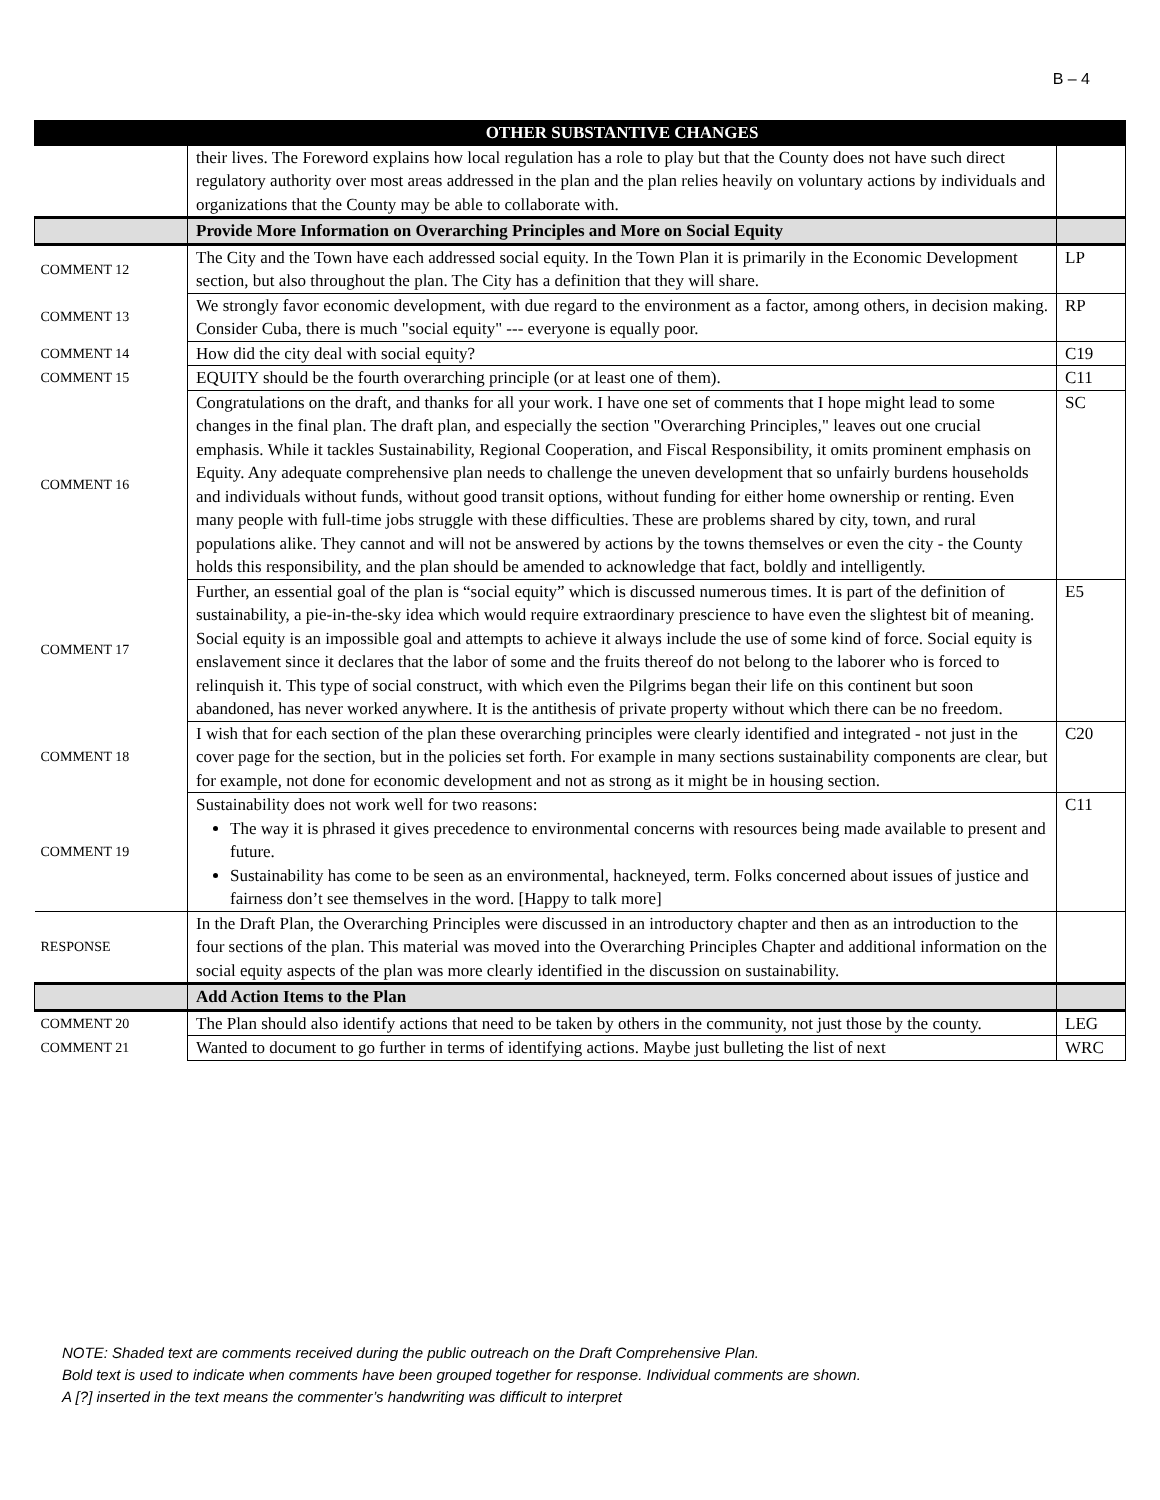B – 4
| | OTHER SUBSTANTIVE CHANGES | |
| --- | --- | --- |
| | their lives. The Foreword explains how local regulation has a role to play but that the County does not have such direct regulatory authority over most areas addressed in the plan and the plan relies heavily on voluntary actions by individuals and organizations that the County may be able to collaborate with. | |
| | Provide More Information on Overarching Principles and More on Social Equity | |
| COMMENT 12 | The City and the Town have each addressed social equity. In the Town Plan it is primarily in the Economic Development section, but also throughout the plan. The City has a definition that they will share. | LP |
| COMMENT 13 | We strongly favor economic development, with due regard to the environment as a factor, among others, in decision making. Consider Cuba, there is much "social equity" --- everyone is equally poor. | RP |
| COMMENT 14 | How did the city deal with social equity? | C19 |
| COMMENT 15 | EQUITY should be the fourth overarching principle (or at least one of them). | C11 |
| COMMENT 16 | Congratulations on the draft, and thanks for all your work. I have one set of comments that I hope might lead to some changes in the final plan. The draft plan, and especially the section "Overarching Principles," leaves out one crucial emphasis. While it tackles Sustainability, Regional Cooperation, and Fiscal Responsibility, it omits prominent emphasis on Equity. Any adequate comprehensive plan needs to challenge the uneven development that so unfairly burdens households and individuals without funds, without good transit options, without funding for either home ownership or renting. Even many people with full-time jobs struggle with these difficulties. These are problems shared by city, town, and rural populations alike. They cannot and will not be answered by actions by the towns themselves or even the city - the County holds this responsibility, and the plan should be amended to acknowledge that fact, boldly and intelligently. | SC |
| COMMENT 17 | Further, an essential goal of the plan is “social equity” which is discussed numerous times. It is part of the definition of sustainability, a pie-in-the-sky idea which would require extraordinary prescience to have even the slightest bit of meaning. Social equity is an impossible goal and attempts to achieve it always include the use of some kind of force. Social equity is enslavement since it declares that the labor of some and the fruits thereof do not belong to the laborer who is forced to relinquish it. This type of social construct, with which even the Pilgrims began their life on this continent but soon abandoned, has never worked anywhere. It is the antithesis of private property without which there can be no freedom. | E5 |
| COMMENT 18 | I wish that for each section of the plan these overarching principles were clearly identified and integrated - not just in the cover page for the section, but in the policies set forth. For example in many sections sustainability components are clear, but for example, not done for economic development and not as strong as it might be in housing section. | C20 |
| COMMENT 19 | Sustainability does not work well for two reasons: The way it is phrased it gives precedence to environmental concerns with resources being made available to present and future. Sustainability has come to be seen as an environmental, hackneyed, term. Folks concerned about issues of justice and fairness don’t see themselves in the word. [Happy to talk more] | C11 |
| RESPONSE | In the Draft Plan, the Overarching Principles were discussed in an introductory chapter and then as an introduction to the four sections of the plan. This material was moved into the Overarching Principles Chapter and additional information on the social equity aspects of the plan was more clearly identified in the discussion on sustainability. | |
| | Add Action Items to the Plan | |
| COMMENT 20 | The Plan should also identify actions that need to be taken by others in the community, not just those by the county. | LEG |
| COMMENT 21 | Wanted to document to go further in terms of identifying actions. Maybe just bulleting the list of next | WRC |
NOTE: Shaded text are comments received during the public outreach on the Draft Comprehensive Plan.
Bold text is used to indicate when comments have been grouped together for response. Individual comments are shown.
A [?] inserted in the text means the commenter’s handwriting was difficult to interpret